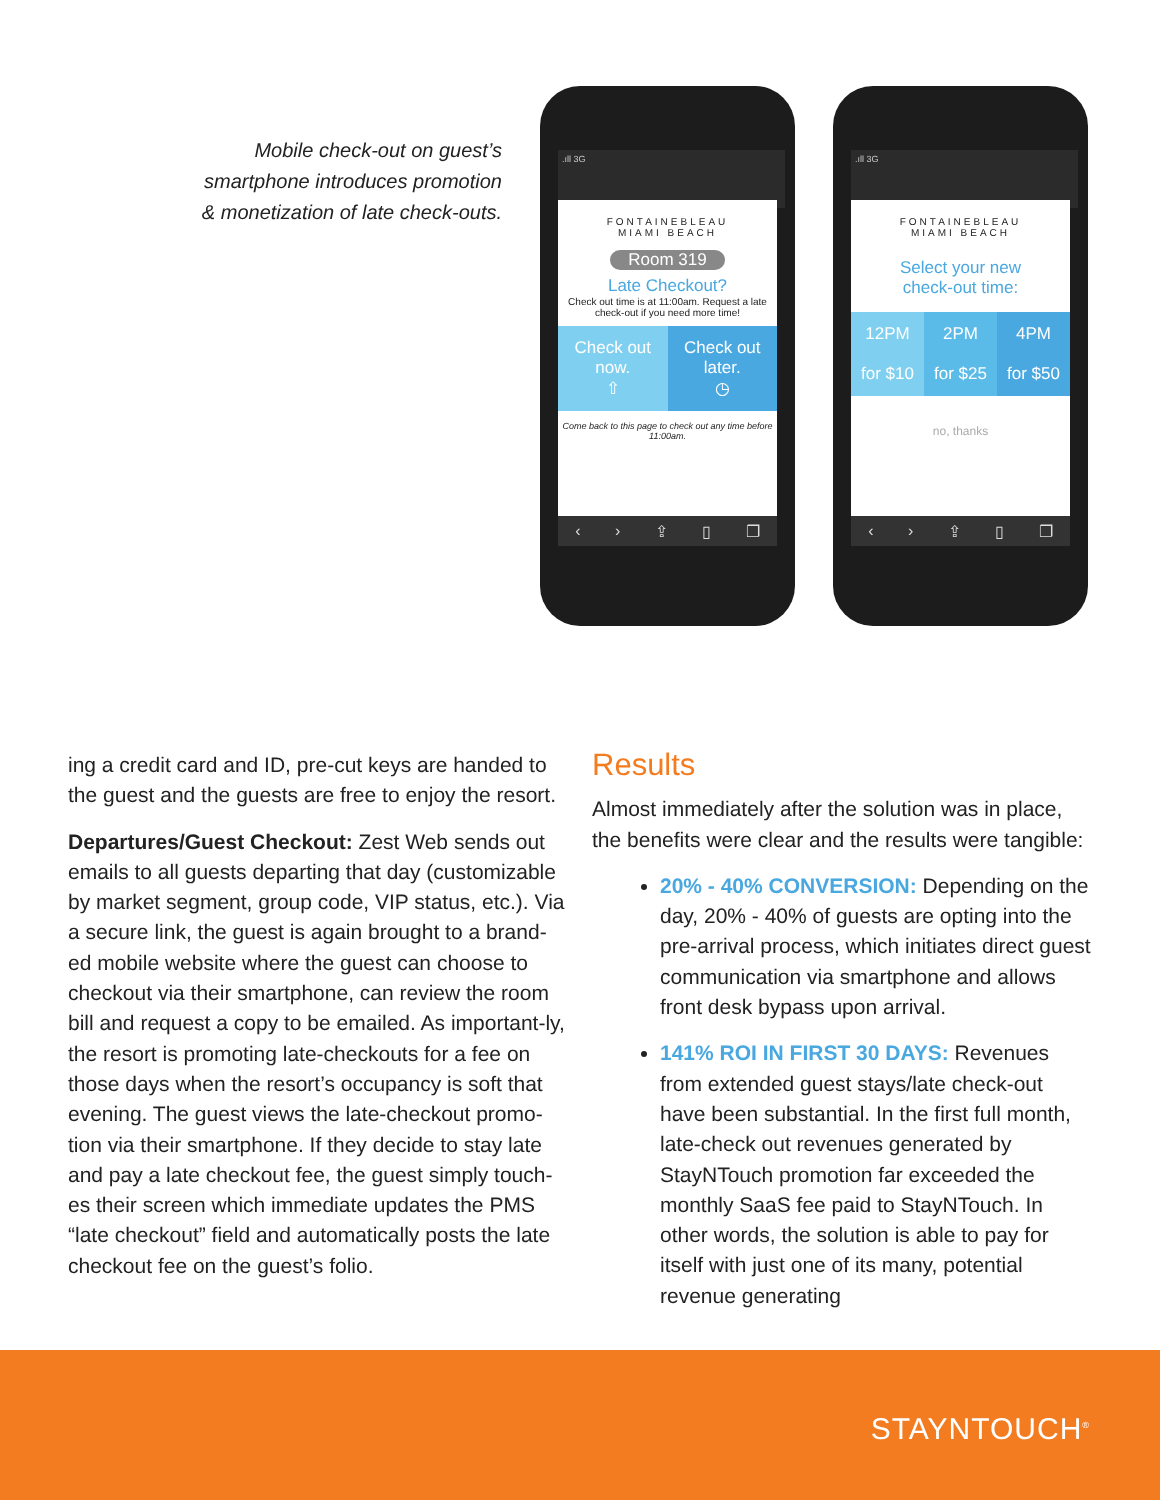Mobile check-out on guest’s
smartphone introduces promotion
& monetization of late check-outs.
.ıll 3G
FONTAINEBLEAU
MIAMI BEACH
Room 319
Late Checkout?
Check out time is at 11:00am. Request a late check-out if you need more time!
Check out now.
⇧
Check out later.
◷
Come back to this page to check out any time before 11:00am.
‹ › ⇪ ▯ ❐
.ıll 3G
FONTAINEBLEAU
MIAMI BEACH
Select your new
check-out time:
12PM
for $10
2PM
for $25
4PM
for $50
no, thanks
‹ › ⇪ ▯ ❐
ing a credit card and ID, pre-cut keys are handed to the guest and the guests are free to enjoy the resort.
Departures/Guest Checkout: Zest Web sends out emails to all guests departing that day (customizable by market segment, group code, VIP status, etc.). Via a secure link, the guest is again brought to a brand-ed mobile website where the guest can choose to checkout via their smartphone, can review the room bill and request a copy to be emailed. As important-ly, the resort is promoting late-checkouts for a fee on those days when the resort’s occupancy is soft that evening. The guest views the late-checkout promo-tion via their smartphone. If they decide to stay late and pay a late checkout fee, the guest simply touch-es their screen which immediate updates the PMS “late checkout” field and automatically posts the late checkout fee on the guest’s folio.
Results
Almost immediately after the solution was in place, the benefits were clear and the results were tangible:
20% - 40% CONVERSION: Depending on the day, 20% - 40% of guests are opting into the pre-arrival process, which initiates direct guest communication via smartphone and allows front desk bypass upon arrival.
141% ROI IN FIRST 30 DAYS: Revenues from extended guest stays/late check-out have been substantial. In the first full month, late-check out revenues generated by StayNTouch promotion far exceeded the monthly SaaS fee paid to StayNTouch. In other words, the solution is able to pay for itself with just one of its many, potential revenue generating
STAYNTOUCH<sup>®</sup>